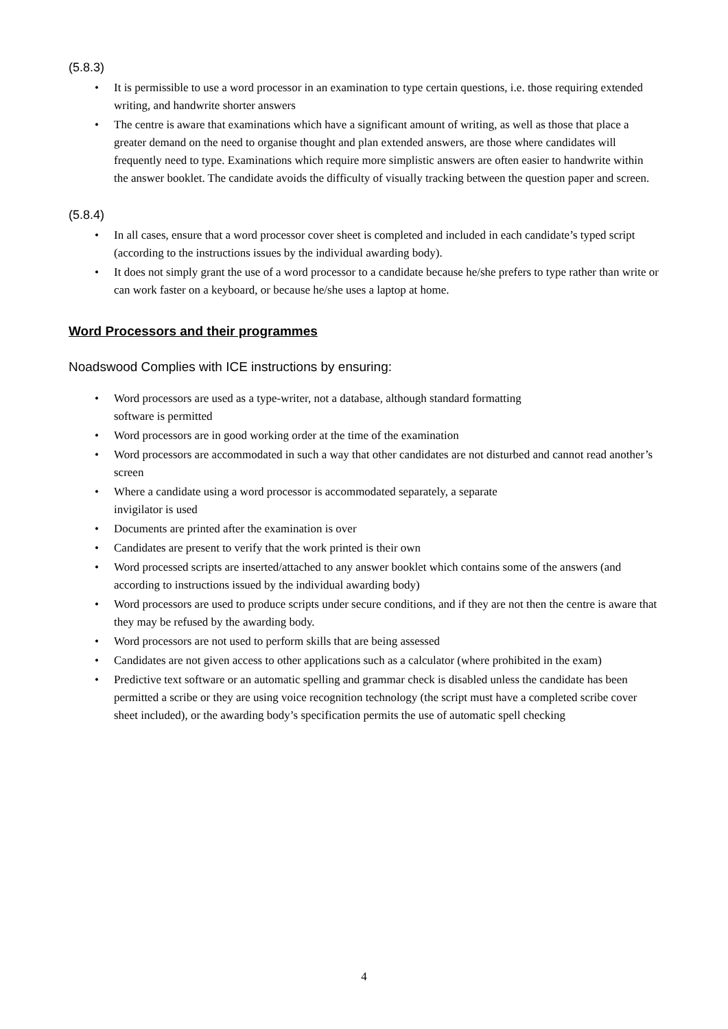(5.8.3)
• It is permissible to use a word processor in an examination to type certain questions, i.e. those requiring extended writing, and handwrite shorter answers
• The centre is aware that examinations which have a significant amount of writing, as well as those that place a greater demand on the need to organise thought and plan extended answers, are those where candidates will frequently need to type. Examinations which require more simplistic answers are often easier to handwrite within the answer booklet. The candidate avoids the difficulty of visually tracking between the question paper and screen.
(5.8.4)
• In all cases, ensure that a word processor cover sheet is completed and included in each candidate’s typed script (according to the instructions issues by the individual awarding body).
• It does not simply grant the use of a word processor to a candidate because he/she prefers to type rather than write or can work faster on a keyboard, or because he/she uses a laptop at home.
Word Processors and their programmes
Noadswood Complies with ICE instructions by ensuring:
• Word processors are used as a type-writer, not a database, although standard formatting
software is permitted
• Word processors are in good working order at the time of the examination
• Word processors are accommodated in such a way that other candidates are not disturbed and cannot read another’s screen
• Where a candidate using a word processor is accommodated separately, a separate
invigilator is used
• Documents are printed after the examination is over
• Candidates are present to verify that the work printed is their own
• Word processed scripts are inserted/attached to any answer booklet which contains some of the answers (and according to instructions issued by the individual awarding body)
• Word processors are used to produce scripts under secure conditions, and if they are not then the centre is aware that they may be refused by the awarding body.
• Word processors are not used to perform skills that are being assessed
• Candidates are not given access to other applications such as a calculator (where prohibited in the exam)
• Predictive text software or an automatic spelling and grammar check is disabled unless the candidate has been permitted a scribe or they are using voice recognition technology (the script must have a completed scribe cover sheet included), or the awarding body’s specification permits the use of automatic spell checking
4